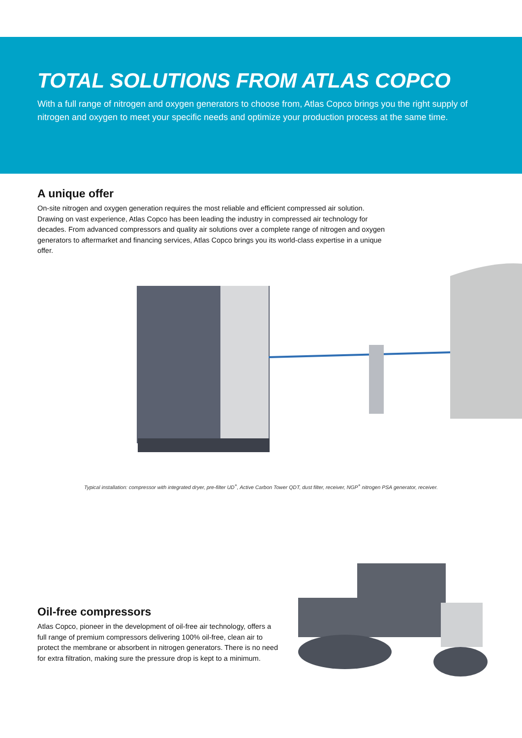TOTAL SOLUTIONS FROM ATLAS COPCO
With a full range of nitrogen and oxygen generators to choose from, Atlas Copco brings you the right supply of nitrogen and oxygen to meet your specific needs and optimize your production process at the same time.
A unique offer
On-site nitrogen and oxygen generation requires the most reliable and efficient compressed air solution. Drawing on vast experience, Atlas Copco has been leading the industry in compressed air technology for decades. From advanced compressors and quality air solutions over a complete range of nitrogen and oxygen generators to aftermarket and financing services, Atlas Copco brings you its world-class expertise in a unique offer.
Typical installation: compressor with integrated dryer, pre-filter UD<sup>+</sup>, Active Carbon Tower QDT, dust filter, receiver, NGP<sup>+</sup> nitrogen PSA generator, receiver.
Oil-free compressors
Atlas Copco, pioneer in the development of oil-free air technology, offers a full range of premium compressors delivering 100% oil-free, clean air to protect the membrane or absorbent in nitrogen generators. There is no need for extra filtration, making sure the pressure drop is kept to a minimum.